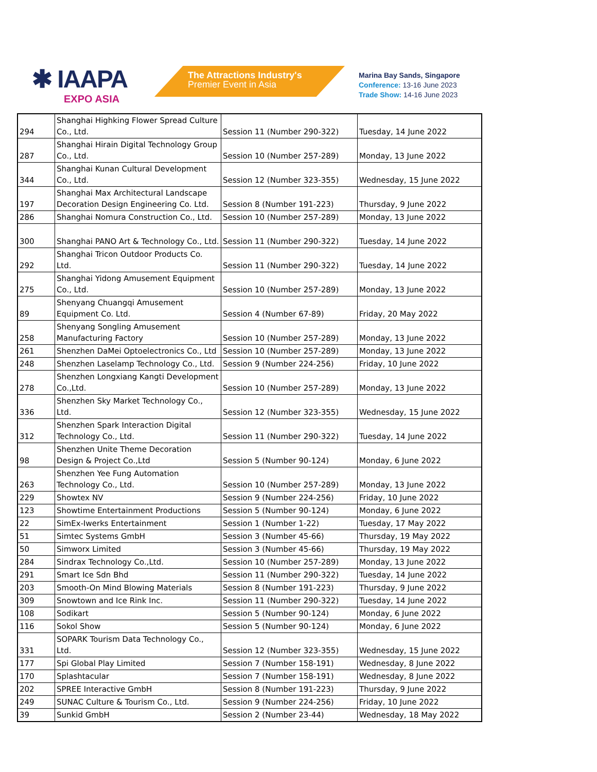✱ IAAPA
EXPO ASIA
The Attractions Industry's
Premier Event in Asia
Marina Bay Sands, Singapore
Conference: 13-16 June 2023
Trade Show: 14-16 June 2023
| 294 | Shanghai Highking Flower Spread Culture Co., Ltd. | Session 11 (Number 290-322) | Tuesday, 14 June 2022 |
| 287 | Shanghai Hirain Digital Technology Group Co., Ltd. | Session 10 (Number 257-289) | Monday, 13 June 2022 |
| 344 | Shanghai Kunan Cultural Development Co., Ltd. | Session 12 (Number 323-355) | Wednesday, 15 June 2022 |
| 197 | Shanghai Max Architectural Landscape Decoration Design Engineering Co. Ltd. | Session 8 (Number 191-223) | Thursday, 9 June 2022 |
| 286 | Shanghai Nomura Construction Co., Ltd. | Session 10 (Number 257-289) | Monday, 13 June 2022 |
| 300 | Shanghai PANO Art & Technology Co., Ltd. | Session 11 (Number 290-322) | Tuesday, 14 June 2022 |
| 292 | Shanghai Tricon Outdoor Products Co. Ltd. | Session 11 (Number 290-322) | Tuesday, 14 June 2022 |
| 275 | Shanghai Yidong Amusement Equipment Co., Ltd. | Session 10 (Number 257-289) | Monday, 13 June 2022 |
| 89 | Shenyang Chuangqi Amusement Equipment Co. Ltd. | Session 4 (Number 67-89) | Friday, 20 May 2022 |
| 258 | Shenyang Songling Amusement Manufacturing Factory | Session 10 (Number 257-289) | Monday, 13 June 2022 |
| 261 | Shenzhen DaMei Optoelectronics Co., Ltd | Session 10 (Number 257-289) | Monday, 13 June 2022 |
| 248 | Shenzhen Laselamp Technology Co., Ltd. | Session 9 (Number 224-256) | Friday, 10 June 2022 |
| 278 | Shenzhen Longxiang Kangti Development Co.,Ltd. | Session 10 (Number 257-289) | Monday, 13 June 2022 |
| 336 | Shenzhen Sky Market Technology Co., Ltd. | Session 12 (Number 323-355) | Wednesday, 15 June 2022 |
| 312 | Shenzhen Spark Interaction Digital Technology Co., Ltd. | Session 11 (Number 290-322) | Tuesday, 14 June 2022 |
| 98 | Shenzhen Unite Theme Decoration Design & Project Co.,Ltd | Session 5 (Number 90-124) | Monday, 6 June 2022 |
| 263 | Shenzhen Yee Fung Automation Technology Co., Ltd. | Session 10 (Number 257-289) | Monday, 13 June 2022 |
| 229 | Showtex NV | Session 9 (Number 224-256) | Friday, 10 June 2022 |
| 123 | Showtime Entertainment Productions | Session 5 (Number 90-124) | Monday, 6 June 2022 |
| 22 | SimEx-Iwerks Entertainment | Session 1 (Number 1-22) | Tuesday, 17 May 2022 |
| 51 | Simtec Systems GmbH | Session 3 (Number 45-66) | Thursday, 19 May 2022 |
| 50 | Simworx Limited | Session 3 (Number 45-66) | Thursday, 19 May 2022 |
| 284 | Sindrax Technology Co.,Ltd. | Session 10 (Number 257-289) | Monday, 13 June 2022 |
| 291 | Smart Ice Sdn Bhd | Session 11 (Number 290-322) | Tuesday, 14 June 2022 |
| 203 | Smooth-On Mind Blowing Materials | Session 8 (Number 191-223) | Thursday, 9 June 2022 |
| 309 | Snowtown and Ice Rink Inc. | Session 11 (Number 290-322) | Tuesday, 14 June 2022 |
| 108 | Sodikart | Session 5 (Number 90-124) | Monday, 6 June 2022 |
| 116 | Sokol Show | Session 5 (Number 90-124) | Monday, 6 June 2022 |
| 331 | SOPARK Tourism Data Technology Co., Ltd. | Session 12 (Number 323-355) | Wednesday, 15 June 2022 |
| 177 | Spi Global Play Limited | Session 7 (Number 158-191) | Wednesday, 8 June 2022 |
| 170 | Splashtacular | Session 7 (Number 158-191) | Wednesday, 8 June 2022 |
| 202 | SPREE Interactive GmbH | Session 8 (Number 191-223) | Thursday, 9 June 2022 |
| 249 | SUNAC Culture & Tourism Co., Ltd. | Session 9 (Number 224-256) | Friday, 10 June 2022 |
| 39 | Sunkid GmbH | Session 2 (Number 23-44) | Wednesday, 18 May 2022 |